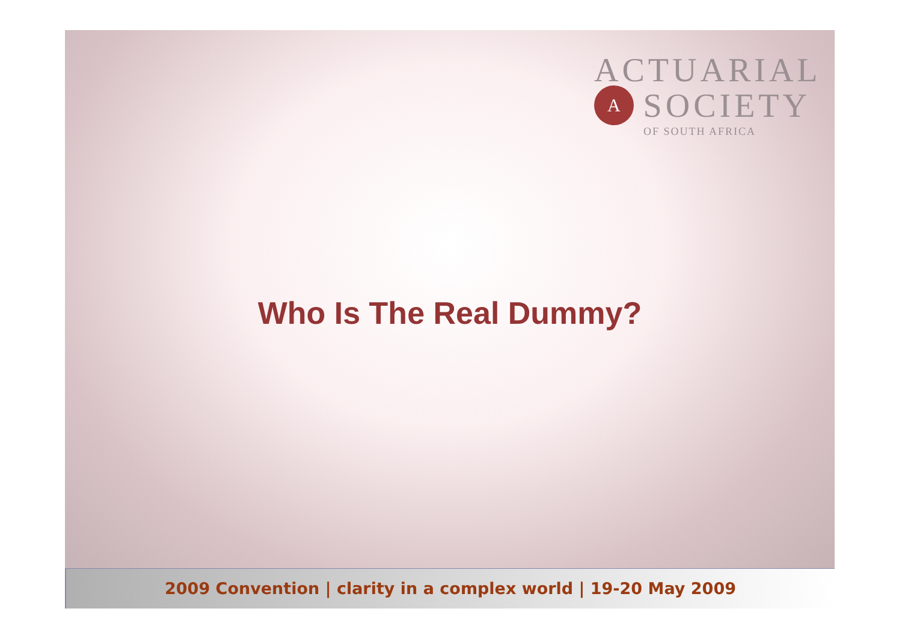ACTUARIAL
A
SOCIETY
OF SOUTH AFRICA
Who Is The Real Dummy?
2009 Convention | clarity in a complex world | 19-20 May 2009